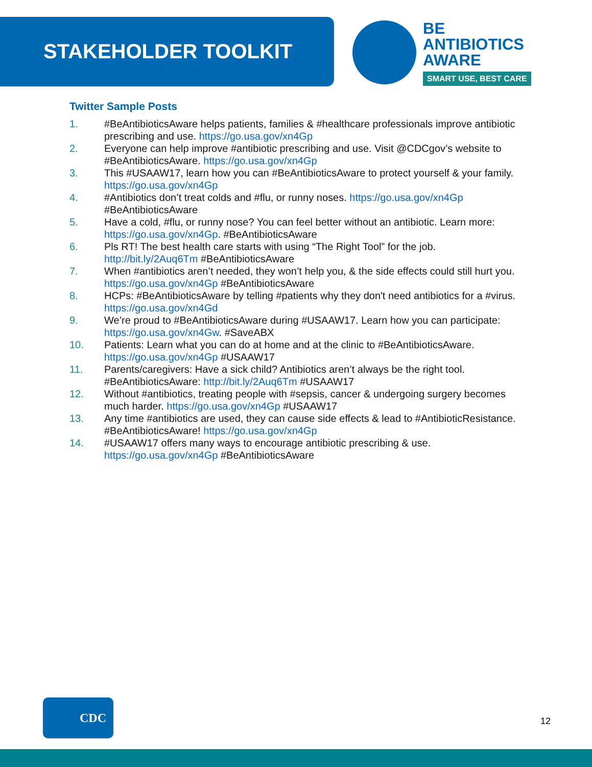STAKEHOLDER TOOLKIT
BE
ANTIBIOTICS
AWARE
SMART USE, BEST CARE
Twitter Sample Posts
1. #BeAntibioticsAware helps patients, families & #healthcare professionals improve antibiotic prescribing and use. https://go.usa.gov/xn4Gp
2. Everyone can help improve #antibiotic prescribing and use. Visit @CDCgov’s website to #BeAntibioticsAware. https://go.usa.gov/xn4Gp
3. This #USAAW17, learn how you can #BeAntibioticsAware to protect yourself & your family. https://go.usa.gov/xn4Gp
4. #Antibiotics don’t treat colds and #flu, or runny noses. https://go.usa.gov/xn4Gp #BeAntibioticsAware
5. Have a cold, #flu, or runny nose? You can feel better without an antibiotic. Learn more: https://go.usa.gov/xn4Gp. #BeAntibioticsAware
6. Pls RT! The best health care starts with using “The Right Tool” for the job. http://bit.ly/2Auq6Tm #BeAntibioticsAware
7. When #antibiotics aren’t needed, they won’t help you, & the side effects could still hurt you. https://go.usa.gov/xn4Gp #BeAntibioticsAware
8. HCPs: #BeAntibioticsAware by telling #patients why they don't need antibiotics for a #virus. https://go.usa.gov/xn4Gd
9. We’re proud to #BeAntibioticsAware during #USAAW17. Learn how you can participate: https://go.usa.gov/xn4Gw. #SaveABX
10. Patients: Learn what you can do at home and at the clinic to #BeAntibioticsAware. https://go.usa.gov/xn4Gp #USAAW17
11. Parents/caregivers: Have a sick child? Antibiotics aren’t always be the right tool. #BeAntibioticsAware: http://bit.ly/2Auq6Tm #USAAW17
12. Without #antibiotics, treating people with #sepsis, cancer & undergoing surgery becomes much harder. https://go.usa.gov/xn4Gp #USAAW17
13. Any time #antibiotics are used, they can cause side effects & lead to #AntibioticResistance. #BeAntibioticsAware! https://go.usa.gov/xn4Gp
14. #USAAW17 offers many ways to encourage antibiotic prescribing & use. https://go.usa.gov/xn4Gp #BeAntibioticsAware
CDC
12